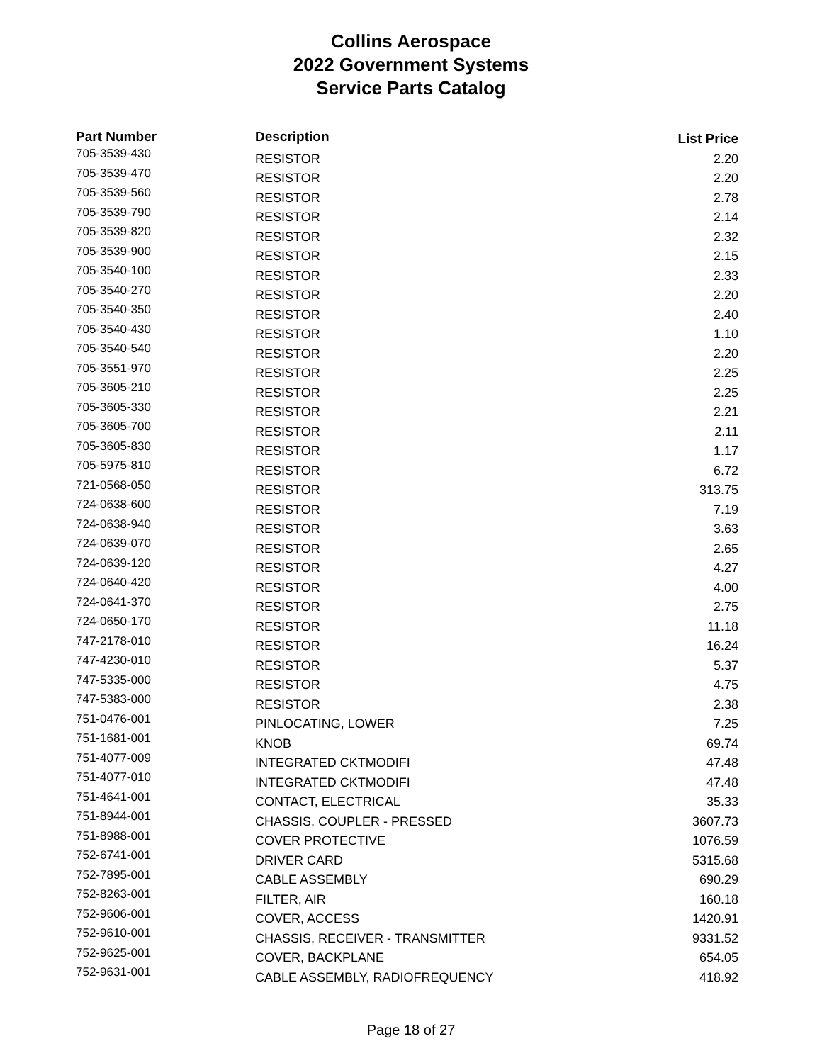Collins Aerospace
2022 Government Systems
Service Parts Catalog
| Part Number | Description | List Price |
| --- | --- | --- |
| 705-3539-430 | RESISTOR | 2.20 |
| 705-3539-470 | RESISTOR | 2.20 |
| 705-3539-560 | RESISTOR | 2.78 |
| 705-3539-790 | RESISTOR | 2.14 |
| 705-3539-820 | RESISTOR | 2.32 |
| 705-3539-900 | RESISTOR | 2.15 |
| 705-3540-100 | RESISTOR | 2.33 |
| 705-3540-270 | RESISTOR | 2.20 |
| 705-3540-350 | RESISTOR | 2.40 |
| 705-3540-430 | RESISTOR | 1.10 |
| 705-3540-540 | RESISTOR | 2.20 |
| 705-3551-970 | RESISTOR | 2.25 |
| 705-3605-210 | RESISTOR | 2.25 |
| 705-3605-330 | RESISTOR | 2.21 |
| 705-3605-700 | RESISTOR | 2.11 |
| 705-3605-830 | RESISTOR | 1.17 |
| 705-5975-810 | RESISTOR | 6.72 |
| 721-0568-050 | RESISTOR | 313.75 |
| 724-0638-600 | RESISTOR | 7.19 |
| 724-0638-940 | RESISTOR | 3.63 |
| 724-0639-070 | RESISTOR | 2.65 |
| 724-0639-120 | RESISTOR | 4.27 |
| 724-0640-420 | RESISTOR | 4.00 |
| 724-0641-370 | RESISTOR | 2.75 |
| 724-0650-170 | RESISTOR | 11.18 |
| 747-2178-010 | RESISTOR | 16.24 |
| 747-4230-010 | RESISTOR | 5.37 |
| 747-5335-000 | RESISTOR | 4.75 |
| 747-5383-000 | RESISTOR | 2.38 |
| 751-0476-001 | PINLOCATING, LOWER | 7.25 |
| 751-1681-001 | KNOB | 69.74 |
| 751-4077-009 | INTEGRATED CKTMODIFI | 47.48 |
| 751-4077-010 | INTEGRATED CKTMODIFI | 47.48 |
| 751-4641-001 | CONTACT, ELECTRICAL | 35.33 |
| 751-8944-001 | CHASSIS, COUPLER - PRESSED | 3607.73 |
| 751-8988-001 | COVER PROTECTIVE | 1076.59 |
| 752-6741-001 | DRIVER CARD | 5315.68 |
| 752-7895-001 | CABLE ASSEMBLY | 690.29 |
| 752-8263-001 | FILTER, AIR | 160.18 |
| 752-9606-001 | COVER, ACCESS | 1420.91 |
| 752-9610-001 | CHASSIS, RECEIVER - TRANSMITTER | 9331.52 |
| 752-9625-001 | COVER, BACKPLANE | 654.05 |
| 752-9631-001 | CABLE ASSEMBLY, RADIOFREQUENCY | 418.92 |
Page 18 of 27